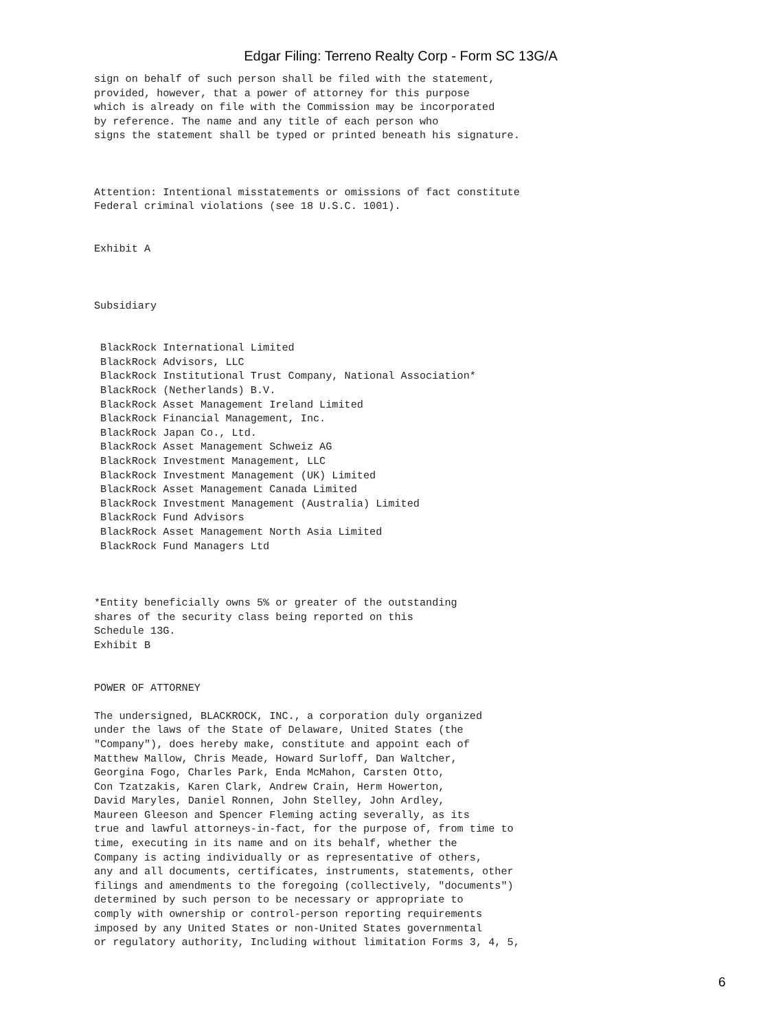Edgar Filing: Terreno Realty Corp - Form SC 13G/A
sign on behalf of such person shall be filed with the statement,
provided, however, that a power of attorney for this purpose
which is already on file with the Commission may be incorporated
by reference. The name and any title of each person who
signs the statement shall be typed or printed beneath his signature.



Attention: Intentional misstatements or omissions of fact constitute
Federal criminal violations (see 18 U.S.C. 1001).


Exhibit A



Subsidiary


 BlackRock International Limited
 BlackRock Advisors, LLC
 BlackRock Institutional Trust Company, National Association*
 BlackRock (Netherlands) B.V.
 BlackRock Asset Management Ireland Limited
 BlackRock Financial Management, Inc.
 BlackRock Japan Co., Ltd.
 BlackRock Asset Management Schweiz AG
 BlackRock Investment Management, LLC
 BlackRock Investment Management (UK) Limited
 BlackRock Asset Management Canada Limited
 BlackRock Investment Management (Australia) Limited
 BlackRock Fund Advisors
 BlackRock Asset Management North Asia Limited
 BlackRock Fund Managers Ltd



*Entity beneficially owns 5% or greater of the outstanding
shares of the security class being reported on this
Schedule 13G.
Exhibit B


POWER OF ATTORNEY

The undersigned, BLACKROCK, INC., a corporation duly organized
under the laws of the State of Delaware, United States (the
"Company"), does hereby make, constitute and appoint each of
Matthew Mallow, Chris Meade, Howard Surloff, Dan Waltcher,
Georgina Fogo, Charles Park, Enda McMahon, Carsten Otto,
Con Tzatzakis, Karen Clark, Andrew Crain, Herm Howerton,
David Maryles, Daniel Ronnen, John Stelley, John Ardley,
Maureen Gleeson and Spencer Fleming acting severally, as its
true and lawful attorneys-in-fact, for the purpose of, from time to
time, executing in its name and on its behalf, whether the
Company is acting individually or as representative of others,
any and all documents, certificates, instruments, statements, other
filings and amendments to the foregoing (collectively, "documents")
determined by such person to be necessary or appropriate to
comply with ownership or control-person reporting requirements
imposed by any United States or non-United States governmental
or regulatory authority, Including without limitation Forms 3, 4, 5,
6